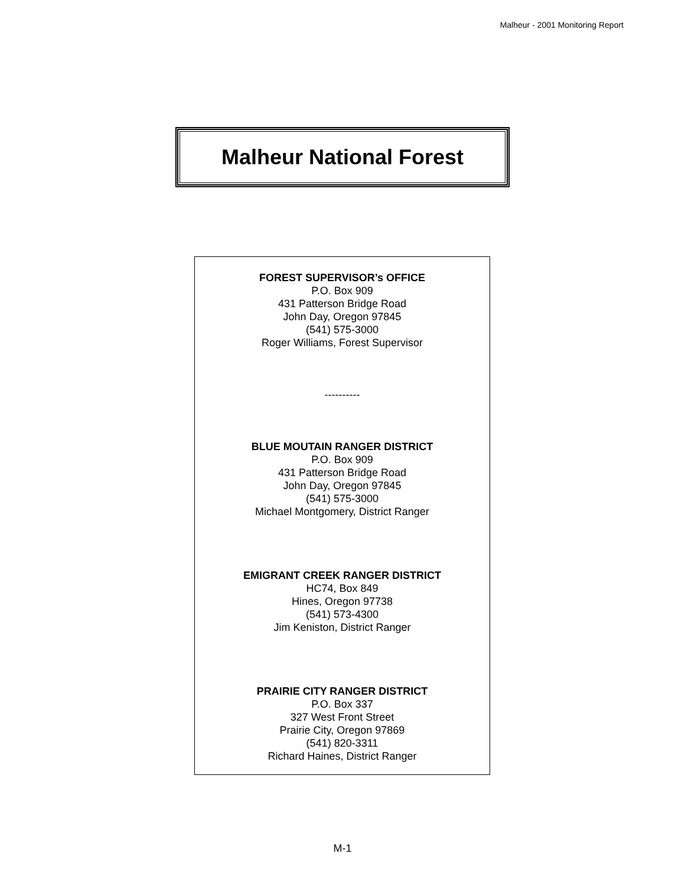Malheur - 2001 Monitoring Report
Malheur National Forest
FOREST SUPERVISOR’s OFFICE
P.O. Box 909
431 Patterson Bridge Road
John Day, Oregon 97845
(541) 575-3000
Roger Williams, Forest Supervisor
----------
BLUE MOUTAIN RANGER DISTRICT
P.O. Box 909
431 Patterson Bridge Road
John Day, Oregon 97845
(541) 575-3000
Michael Montgomery, District Ranger
EMIGRANT CREEK RANGER DISTRICT
HC74, Box 849
Hines, Oregon 97738
(541) 573-4300
Jim Keniston, District Ranger
PRAIRIE CITY RANGER DISTRICT
P.O. Box 337
327 West Front Street
Prairie City, Oregon 97869
(541) 820-3311
Richard Haines, District Ranger
M-1